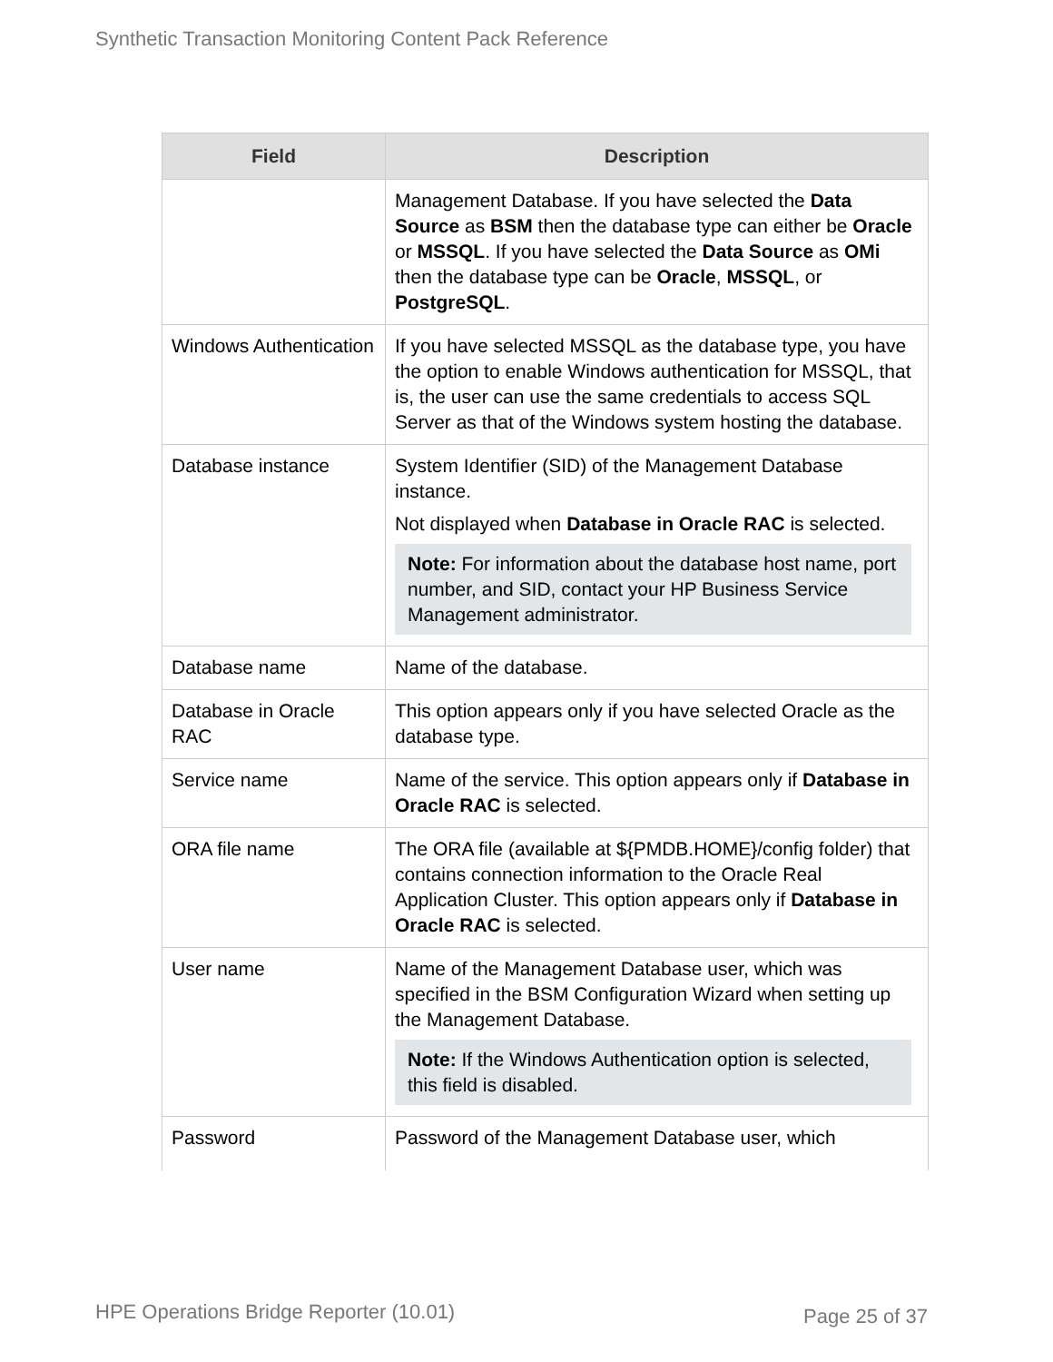Synthetic Transaction Monitoring Content Pack Reference
| Field | Description |
| --- | --- |
| | Management Database. If you have selected the Data Source as BSM then the database type can either be Oracle or MSSQL . If you have selected the Data Source as OMi then the database type can be Oracle , MSSQL , or PostgreSQL . |
| Windows Authentication | If you have selected MSSQL as the database type, you have the option to enable Windows authentication for MSSQL, that is, the user can use the same credentials to access SQL Server as that of the Windows system hosting the database. |
| Database instance | System Identifier (SID) of the Management Database instance. Not displayed when Database in Oracle RAC is selected. Note: For information about the database host name, port number, and SID, contact your HP Business Service Management administrator. |
| Database name | Name of the database. |
| Database in Oracle RAC | This option appears only if you have selected Oracle as the database type. |
| Service name | Name of the service. This option appears only if Database in Oracle RAC is selected. |
| ORA file name | The ORA file (available at ${PMDB.HOME}/config folder) that contains connection information to the Oracle Real Application Cluster. This option appears only if Database in Oracle RAC is selected. |
| User name | Name of the Management Database user, which was specified in the BSM Configuration Wizard when setting up the Management Database. Note: If the Windows Authentication option is selected, this field is disabled. |
| Password | Password of the Management Database user, which |
HPE Operations Bridge Reporter (10.01)
Page 25 of 37